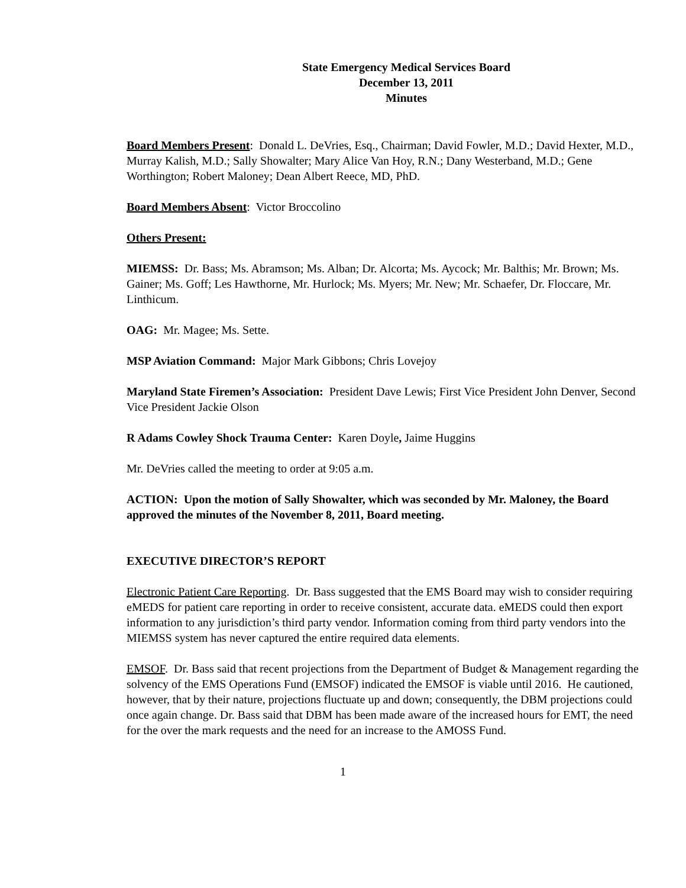State Emergency Medical Services Board
December 13, 2011
Minutes
Board Members Present: Donald L. DeVries, Esq., Chairman; David Fowler, M.D.; David Hexter, M.D., Murray Kalish, M.D.; Sally Showalter; Mary Alice Van Hoy, R.N.; Dany Westerband, M.D.; Gene Worthington; Robert Maloney; Dean Albert Reece, MD, PhD.
Board Members Absent: Victor Broccolino
Others Present:
MIEMSS: Dr. Bass; Ms. Abramson; Ms. Alban; Dr. Alcorta; Ms. Aycock; Mr. Balthis; Mr. Brown; Ms. Gainer; Ms. Goff; Les Hawthorne, Mr. Hurlock; Ms. Myers; Mr. New; Mr. Schaefer, Dr. Floccare, Mr. Linthicum.
OAG: Mr. Magee; Ms. Sette.
MSP Aviation Command: Major Mark Gibbons; Chris Lovejoy
Maryland State Firemen’s Association: President Dave Lewis; First Vice President John Denver, Second Vice President Jackie Olson
R Adams Cowley Shock Trauma Center: Karen Doyle, Jaime Huggins
Mr. DeVries called the meeting to order at 9:05 a.m.
ACTION: Upon the motion of Sally Showalter, which was seconded by Mr. Maloney, the Board approved the minutes of the November 8, 2011, Board meeting.
EXECUTIVE DIRECTOR’S REPORT
Electronic Patient Care Reporting. Dr. Bass suggested that the EMS Board may wish to consider requiring eMEDS for patient care reporting in order to receive consistent, accurate data. eMEDS could then export information to any jurisdiction’s third party vendor. Information coming from third party vendors into the MIEMSS system has never captured the entire required data elements.
EMSOF. Dr. Bass said that recent projections from the Department of Budget & Management regarding the solvency of the EMS Operations Fund (EMSOF) indicated the EMSOF is viable until 2016. He cautioned, however, that by their nature, projections fluctuate up and down; consequently, the DBM projections could once again change. Dr. Bass said that DBM has been made aware of the increased hours for EMT, the need for the over the mark requests and the need for an increase to the AMOSS Fund.
1